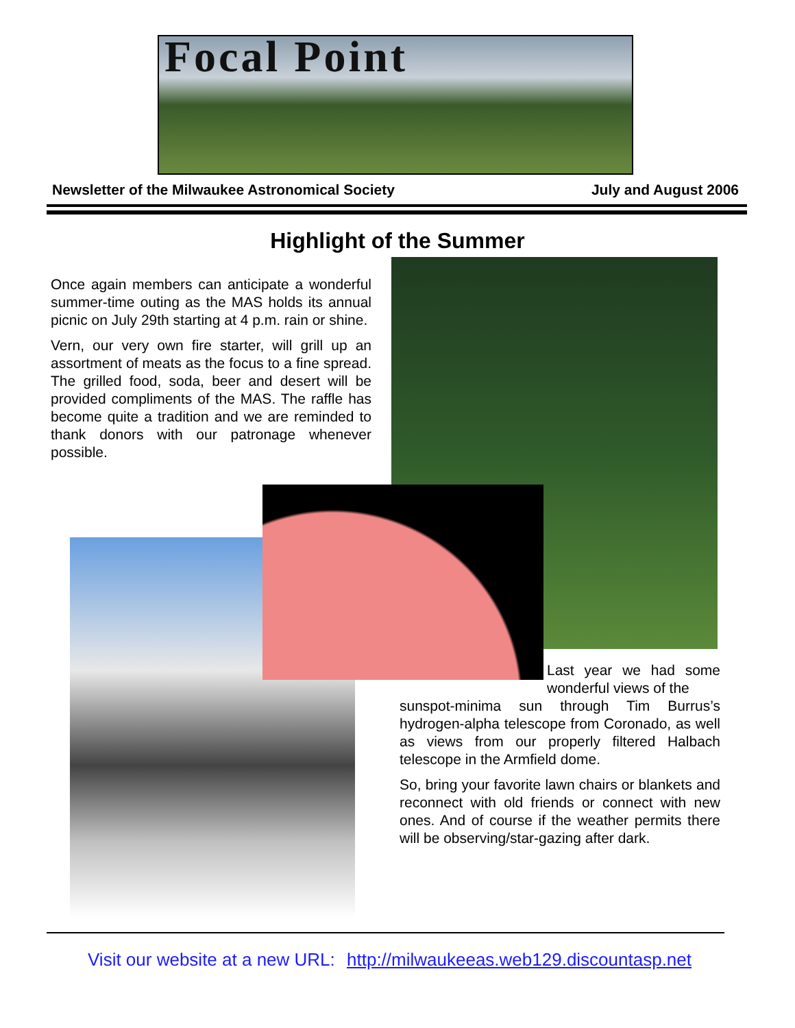Focal Point
Newsletter of the Milwaukee Astronomical Society July and August 2006
Highlight of the Summer
Once again members can anticipate a wonderful summer-time outing as the MAS holds its annual picnic on July 29th starting at 4 p.m. rain or shine.
Vern, our very own fire starter, will grill up an assortment of meats as the focus to a fine spread. The grilled food, soda, beer and desert will be provided compliments of the MAS. The raffle has become quite a tradition and we are reminded to thank donors with our patronage whenever possible.
Last year we had some wonderful views of the
sunspot-minima sun through Tim Burrus’s hydrogen-alpha telescope from Coronado, as well as views from our properly filtered Halbach telescope in the Armfield dome.
So, bring your favorite lawn chairs or blankets and reconnect with old friends or connect with new ones. And of course if the weather permits there will be observing/star-gazing after dark.
Visit our website at a new URL: http://milwaukeeas.web129.discountasp.net